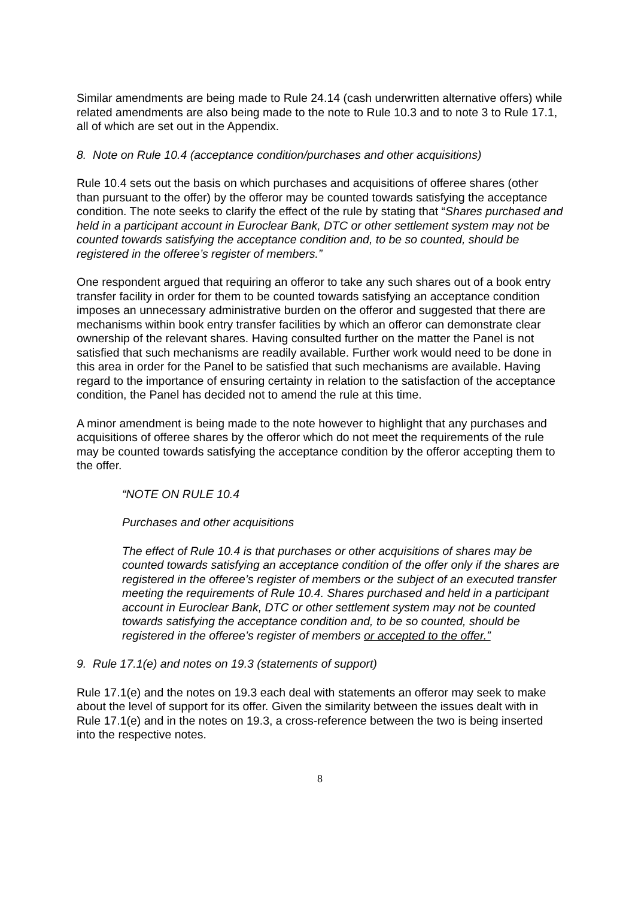Similar amendments are being made to Rule 24.14 (cash underwritten alternative offers) while related amendments are also being made to the note to Rule 10.3 and to note 3 to Rule 17.1, all of which are set out in the Appendix.
8. Note on Rule 10.4 (acceptance condition/purchases and other acquisitions)
Rule 10.4 sets out the basis on which purchases and acquisitions of offeree shares (other than pursuant to the offer) by the offeror may be counted towards satisfying the acceptance condition. The note seeks to clarify the effect of the rule by stating that “Shares purchased and held in a participant account in Euroclear Bank, DTC or other settlement system may not be counted towards satisfying the acceptance condition and, to be so counted, should be registered in the offeree’s register of members.”
One respondent argued that requiring an offeror to take any such shares out of a book entry transfer facility in order for them to be counted towards satisfying an acceptance condition imposes an unnecessary administrative burden on the offeror and suggested that there are mechanisms within book entry transfer facilities by which an offeror can demonstrate clear ownership of the relevant shares. Having consulted further on the matter the Panel is not satisfied that such mechanisms are readily available. Further work would need to be done in this area in order for the Panel to be satisfied that such mechanisms are available. Having regard to the importance of ensuring certainty in relation to the satisfaction of the acceptance condition, the Panel has decided not to amend the rule at this time.
A minor amendment is being made to the note however to highlight that any purchases and acquisitions of offeree shares by the offeror which do not meet the requirements of the rule may be counted towards satisfying the acceptance condition by the offeror accepting them to the offer.
“NOTE ON RULE 10.4
Purchases and other acquisitions
The effect of Rule 10.4 is that purchases or other acquisitions of shares may be counted towards satisfying an acceptance condition of the offer only if the shares are registered in the offeree’s register of members or the subject of an executed transfer meeting the requirements of Rule 10.4. Shares purchased and held in a participant account in Euroclear Bank, DTC or other settlement system may not be counted towards satisfying the acceptance condition and, to be so counted, should be registered in the offeree’s register of members or accepted to the offer.”
9. Rule 17.1(e) and notes on 19.3 (statements of support)
Rule 17.1(e) and the notes on 19.3 each deal with statements an offeror may seek to make about the level of support for its offer. Given the similarity between the issues dealt with in Rule 17.1(e) and in the notes on 19.3, a cross-reference between the two is being inserted into the respective notes.
8